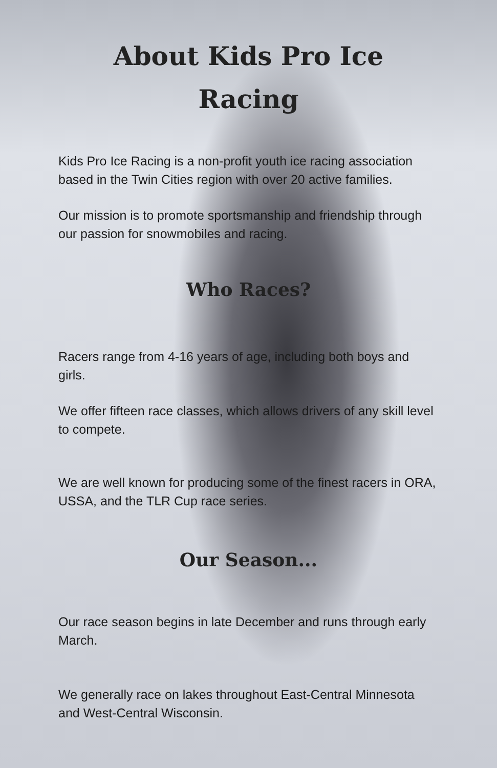About Kids Pro Ice
Racing
Kids Pro Ice Racing is a non-profit youth ice racing association based in the Twin Cities region with over 20 active families.
Our mission is to promote sportsmanship and friendship through our passion for snowmobiles and racing.
Who Races?
Racers range from 4-16 years of age, including both boys and girls.
We offer fifteen race classes, which allows drivers of any skill level to compete.
We are well known for producing some of the finest racers in ORA, USSA, and the TLR Cup race series.
Our Season...
Our race season begins in late December and runs through early March.
We generally race on lakes throughout East-Central Minnesota and West-Central Wisconsin.